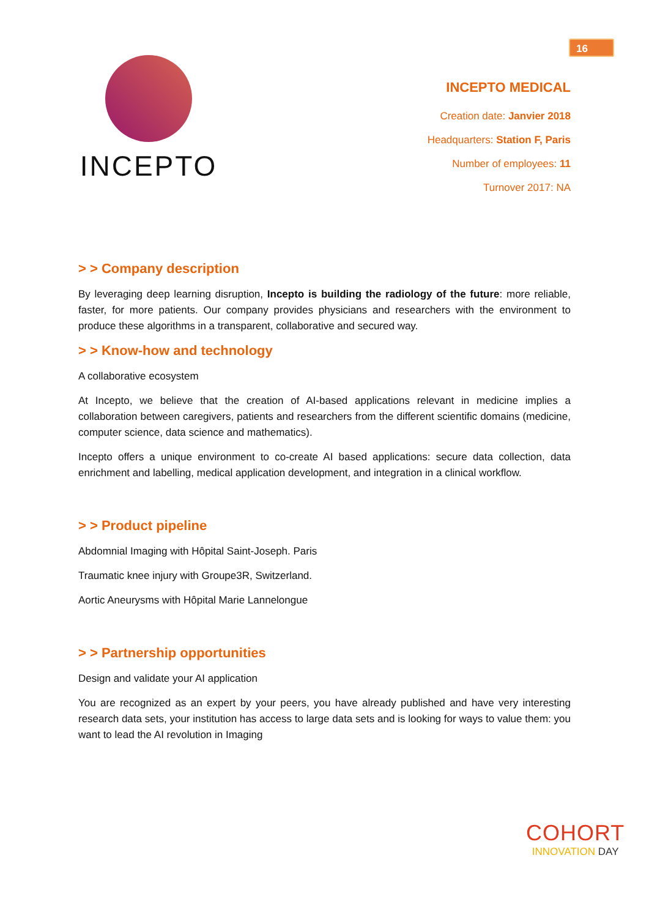16
INCEPTO
INCEPTO MEDICAL
Creation date: Janvier 2018
Headquarters: Station F, Paris
Number of employees: 11
Turnover 2017: NA
> > Company description
By leveraging deep learning disruption, Incepto is building the radiology of the future: more reliable, faster, for more patients. Our company provides physicians and researchers with the environment to produce these algorithms in a transparent, collaborative and secured way.
> > Know-how and technology
A collaborative ecosystem
At Incepto, we believe that the creation of AI-based applications relevant in medicine implies a collaboration between caregivers, patients and researchers from the different scientific domains (medicine, computer science, data science and mathematics).
Incepto offers a unique environment to co-create AI based applications: secure data collection, data enrichment and labelling, medical application development, and integration in a clinical workflow.
> > Product pipeline
Abdomnial Imaging with Hôpital Saint-Joseph. Paris
Traumatic knee injury with Groupe3R, Switzerland.
Aortic Aneurysms with Hôpital Marie Lannelongue
> > Partnership opportunities
Design and validate your AI application
You are recognized as an expert by your peers, you have already published and have very interesting research data sets, your institution has access to large data sets and is looking for ways to value them: you want to lead the AI revolution in Imaging
COHORT
INNOVATION DAY